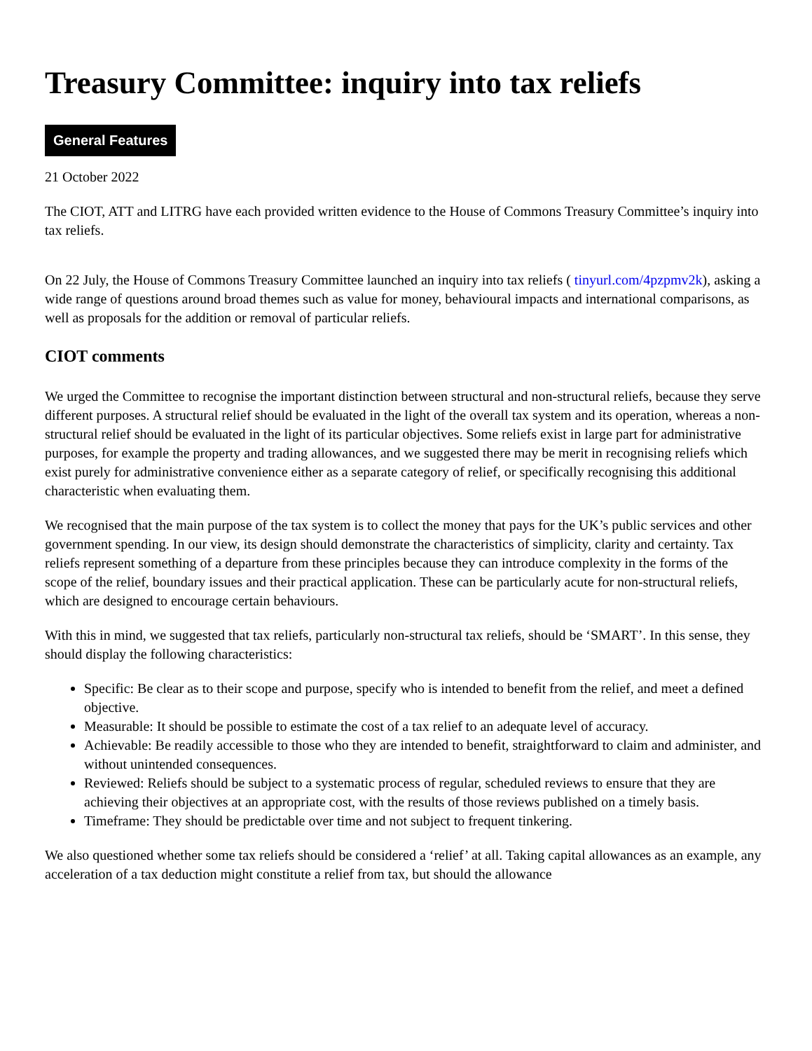Treasury Committee: inquiry into tax reliefs
General Features
21 October 2022
The CIOT, ATT and LITRG have each provided written evidence to the House of Commons Treasury Committee’s inquiry into tax reliefs.
On 22 July, the House of Commons Treasury Committee launched an inquiry into tax reliefs ( tinyurl.com/4pzpmv2k), asking a wide range of questions around broad themes such as value for money, behavioural impacts and international comparisons, as well as proposals for the addition or removal of particular reliefs.
CIOT comments
We urged the Committee to recognise the important distinction between structural and non-structural reliefs, because they serve different purposes. A structural relief should be evaluated in the light of the overall tax system and its operation, whereas a non-structural relief should be evaluated in the light of its particular objectives. Some reliefs exist in large part for administrative purposes, for example the property and trading allowances, and we suggested there may be merit in recognising reliefs which exist purely for administrative convenience either as a separate category of relief, or specifically recognising this additional characteristic when evaluating them.
We recognised that the main purpose of the tax system is to collect the money that pays for the UK’s public services and other government spending. In our view, its design should demonstrate the characteristics of simplicity, clarity and certainty. Tax reliefs represent something of a departure from these principles because they can introduce complexity in the forms of the scope of the relief, boundary issues and their practical application. These can be particularly acute for non-structural reliefs, which are designed to encourage certain behaviours.
With this in mind, we suggested that tax reliefs, particularly non-structural tax reliefs, should be ‘SMART’. In this sense, they should display the following characteristics:
Specific: Be clear as to their scope and purpose, specify who is intended to benefit from the relief, and meet a defined objective.
Measurable: It should be possible to estimate the cost of a tax relief to an adequate level of accuracy.
Achievable: Be readily accessible to those who they are intended to benefit, straightforward to claim and administer, and without unintended consequences.
Reviewed: Reliefs should be subject to a systematic process of regular, scheduled reviews to ensure that they are achieving their objectives at an appropriate cost, with the results of those reviews published on a timely basis.
Timeframe: They should be predictable over time and not subject to frequent tinkering.
We also questioned whether some tax reliefs should be considered a ‘relief’ at all. Taking capital allowances as an example, any acceleration of a tax deduction might constitute a relief from tax, but should the allowance